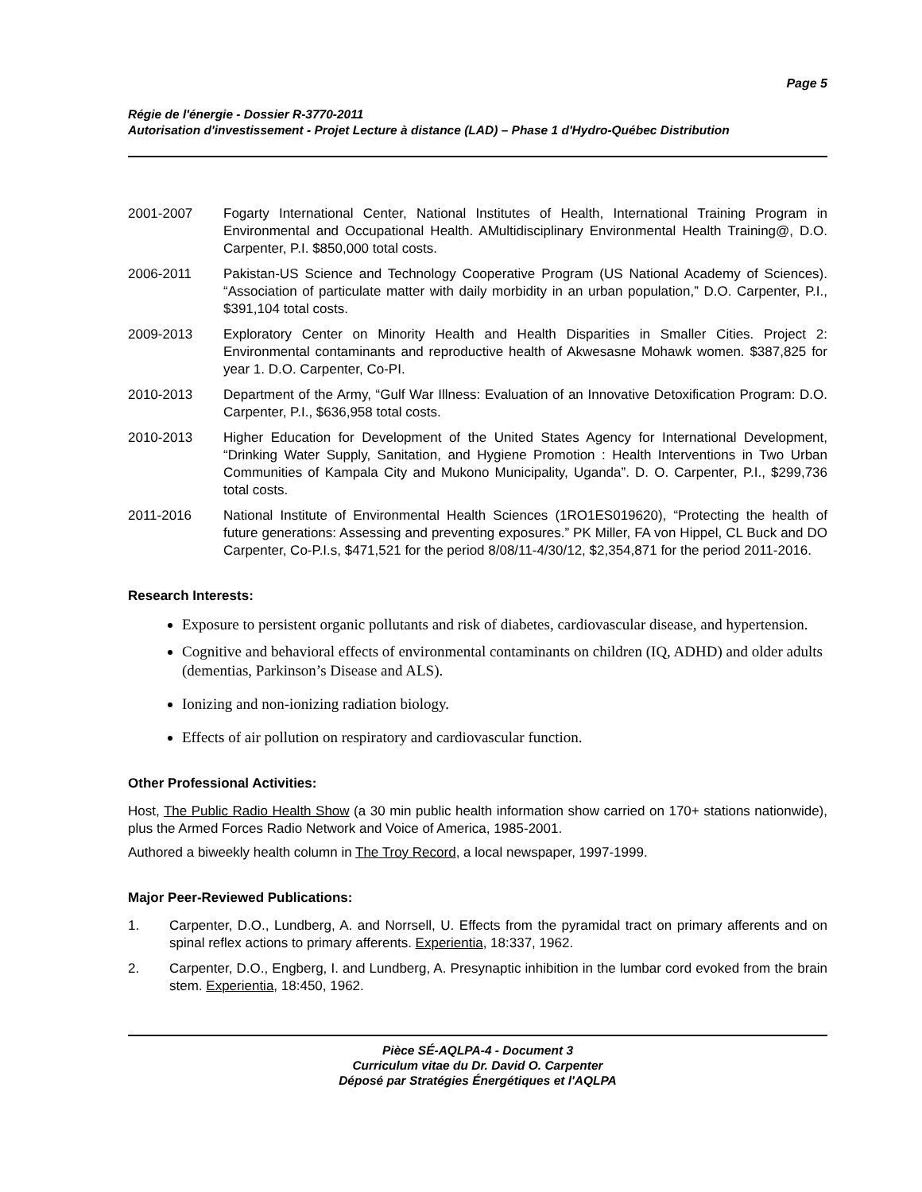Page 5
Régie de l'énergie - Dossier R-3770-2011
Autorisation d'investissement - Projet Lecture à distance (LAD) – Phase 1 d'Hydro-Québec Distribution
2001-2007 Fogarty International Center, National Institutes of Health, International Training Program in Environmental and Occupational Health. AMultidisciplinary Environmental Health Training@, D.O. Carpenter, P.I. $850,000 total costs.
2006-2011 Pakistan-US Science and Technology Cooperative Program (US National Academy of Sciences). “Association of particulate matter with daily morbidity in an urban population,” D.O. Carpenter, P.I., $391,104 total costs.
2009-2013 Exploratory Center on Minority Health and Health Disparities in Smaller Cities. Project 2: Environmental contaminants and reproductive health of Akwesasne Mohawk women. $387,825 for year 1. D.O. Carpenter, Co-PI.
2010-2013 Department of the Army, “Gulf War Illness: Evaluation of an Innovative Detoxification Program: D.O. Carpenter, P.I., $636,958 total costs.
2010-2013 Higher Education for Development of the United States Agency for International Development, “Drinking Water Supply, Sanitation, and Hygiene Promotion : Health Interventions in Two Urban Communities of Kampala City and Mukono Municipality, Uganda”. D. O. Carpenter, P.I., $299,736 total costs.
2011-2016 National Institute of Environmental Health Sciences (1RO1ES019620), “Protecting the health of future generations: Assessing and preventing exposures.” PK Miller, FA von Hippel, CL Buck and DO Carpenter, Co-P.I.s, $471,521 for the period 8/08/11-4/30/12, $2,354,871 for the period 2011-2016.
Research Interests:
Exposure to persistent organic pollutants and risk of diabetes, cardiovascular disease, and hypertension.
Cognitive and behavioral effects of environmental contaminants on children (IQ, ADHD) and older adults (dementias, Parkinson’s Disease and ALS).
Ionizing and non-ionizing radiation biology.
Effects of air pollution on respiratory and cardiovascular function.
Other Professional Activities:
Host, The Public Radio Health Show (a 30 min public health information show carried on 170+ stations nationwide), plus the Armed Forces Radio Network and Voice of America, 1985-2001.
Authored a biweekly health column in The Troy Record, a local newspaper, 1997-1999.
Major Peer-Reviewed Publications:
1. Carpenter, D.O., Lundberg, A. and Norrsell, U. Effects from the pyramidal tract on primary afferents and on spinal reflex actions to primary afferents. Experientia, 18:337, 1962.
2. Carpenter, D.O., Engberg, I. and Lundberg, A. Presynaptic inhibition in the lumbar cord evoked from the brain stem. Experientia, 18:450, 1962.
Pièce SÉ-AQLPA-4 - Document 3
Curriculum vitae du Dr. David O. Carpenter
Déposé par Stratégies Énergétiques et l'AQLPA